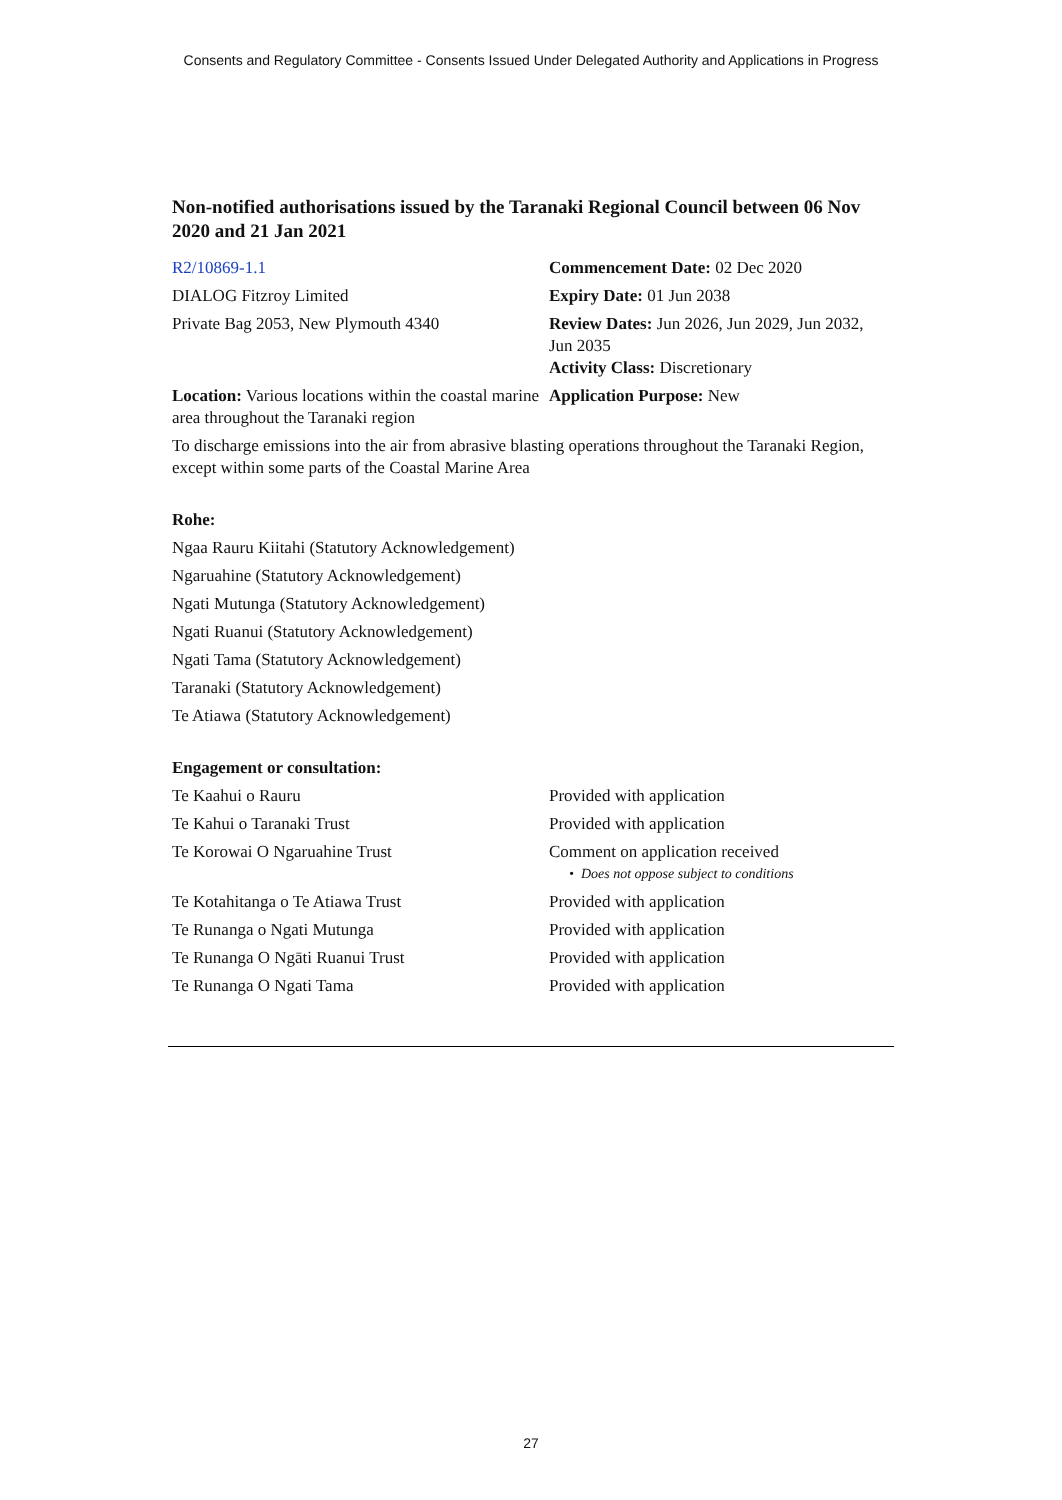Consents and Regulatory Committee - Consents Issued Under Delegated Authority and Applications in Progress
Non-notified authorisations issued by the Taranaki Regional Council between 06 Nov 2020 and 21 Jan 2021
| R2/10869-1.1 | Commencement Date: 02 Dec 2020 |
| DIALOG Fitzroy Limited | Expiry Date: 01 Jun 2038 |
| Private Bag 2053, New Plymouth 4340 | Review Dates: Jun 2026, Jun 2029, Jun 2032, Jun 2035 Activity Class: Discretionary |
| Location: Various locations within the coastal marine area throughout the Taranaki region | Application Purpose: New |
To discharge emissions into the air from abrasive blasting operations throughout the Taranaki Region, except within some parts of the Coastal Marine Area
Rohe:
Ngaa Rauru Kiitahi (Statutory Acknowledgement)
Ngaruahine (Statutory Acknowledgement)
Ngati Mutunga (Statutory Acknowledgement)
Ngati Ruanui (Statutory Acknowledgement)
Ngati Tama (Statutory Acknowledgement)
Taranaki (Statutory Acknowledgement)
Te Atiawa (Statutory Acknowledgement)
Engagement or consultation:
| Te Kaahui o Rauru | Provided with application |
| Te Kahui o Taranaki Trust | Provided with application |
| Te Korowai O Ngaruahine Trust | Comment on application received • Does not oppose subject to conditions |
| Te Kotahitanga o Te Atiawa Trust | Provided with application |
| Te Runanga o Ngati Mutunga | Provided with application |
| Te Runanga O Ngāti Ruanui Trust | Provided with application |
| Te Runanga O Ngati Tama | Provided with application |
27